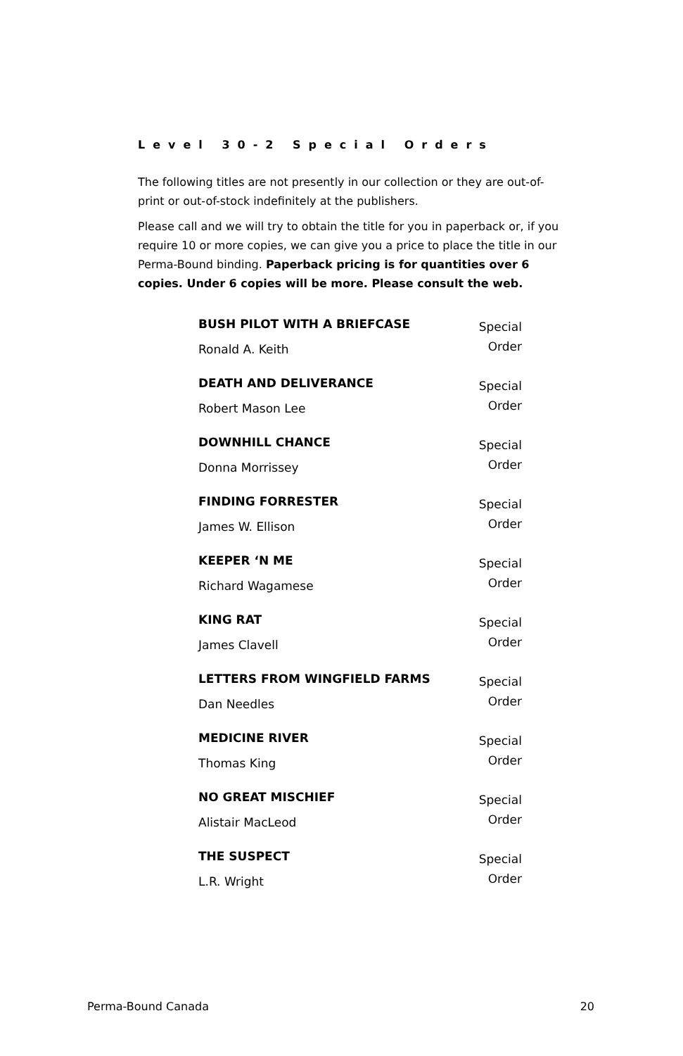Level 30-2 Special Orders
The following titles are not presently in our collection or they are out-of-print or out-of-stock indefinitely at the publishers.
Please call and we will try to obtain the title for you in paperback or, if you require 10 or more copies, we can give you a price to place the title in our Perma-Bound binding. Paperback pricing is for quantities over 6 copies. Under 6 copies will be more. Please consult the web.
| BUSH PILOT WITH A BRIEFCASE | Special Order |
| Ronald A. Keith | |
| DEATH AND DELIVERANCE | Special Order |
| Robert Mason Lee | |
| DOWNHILL CHANCE | Special Order |
| Donna Morrissey | |
| FINDING FORRESTER | Special Order |
| James W. Ellison | |
| KEEPER ‘N ME | Special Order |
| Richard Wagamese | |
| KING RAT | Special Order |
| James Clavell | |
| LETTERS FROM WINGFIELD FARMS | Special Order |
| Dan Needles | |
| MEDICINE RIVER | Special Order |
| Thomas King | |
| NO GREAT MISCHIEF | Special Order |
| Alistair MacLeod | |
| THE SUSPECT | Special Order |
| L.R. Wright | |
Perma-Bound Canada 20